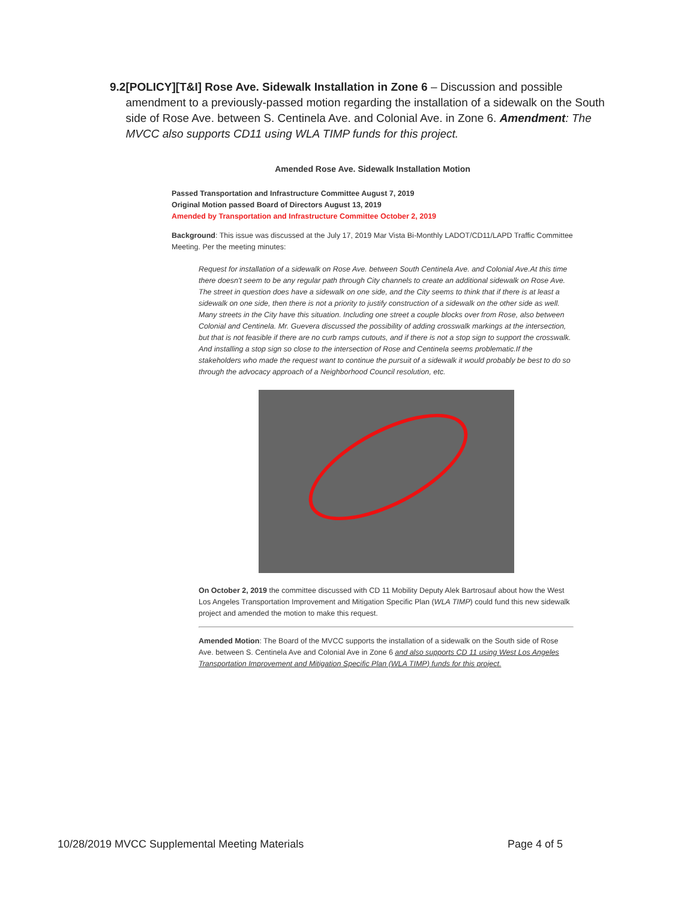9.2 [POLICY][T&I] Rose Ave. Sidewalk Installation in Zone 6 – Discussion and possible amendment to a previously-passed motion regarding the installation of a sidewalk on the South side of Rose Ave. between S. Centinela Ave. and Colonial Ave. in Zone 6. Amendment: The MVCC also supports CD11 using WLA TIMP funds for this project.
Amended Rose Ave. Sidewalk Installation Motion
Passed Transportation and Infrastructure Committee August 7, 2019
Original Motion passed Board of Directors August 13, 2019
Amended by Transportation and Infrastructure Committee October 2, 2019
Background: This issue was discussed at the July 17, 2019 Mar Vista Bi-Monthly LADOT/CD11/LAPD Traffic Committee Meeting. Per the meeting minutes:
Request for installation of a sidewalk on Rose Ave. between South Centinela Ave. and Colonial Ave.At this time there doesn't seem to be any regular path through City channels to create an additional sidewalk on Rose Ave. The street in question does have a sidewalk on one side, and the City seems to think that if there is at least a sidewalk on one side, then there is not a priority to justify construction of a sidewalk on the other side as well. Many streets in the City have this situation. Including one street a couple blocks over from Rose, also between Colonial and Centinela. Mr. Guevera discussed the possibility of adding crosswalk markings at the intersection, but that is not feasible if there are no curb ramps cutouts, and if there is not a stop sign to support the crosswalk. And installing a stop sign so close to the intersection of Rose and Centinela seems problematic.If the stakeholders who made the request want to continue the pursuit of a sidewalk it would probably be best to do so through the advocacy approach of a Neighborhood Council resolution, etc.
On October 2, 2019 the committee discussed with CD 11 Mobility Deputy Alek Bartrosauf about how the West Los Angeles Transportation Improvement and Mitigation Specific Plan (WLA TIMP) could fund this new sidewalk project and amended the motion to make this request.
Amended Motion: The Board of the MVCC supports the installation of a sidewalk on the South side of Rose Ave. between S. Centinela Ave and Colonial Ave in Zone 6 and also supports CD 11 using West Los Angeles Transportation Improvement and Mitigation Specific Plan (WLA TIMP) funds for this project.
10/28/2019 MVCC Supplemental Meeting Materials Page 4 of 5